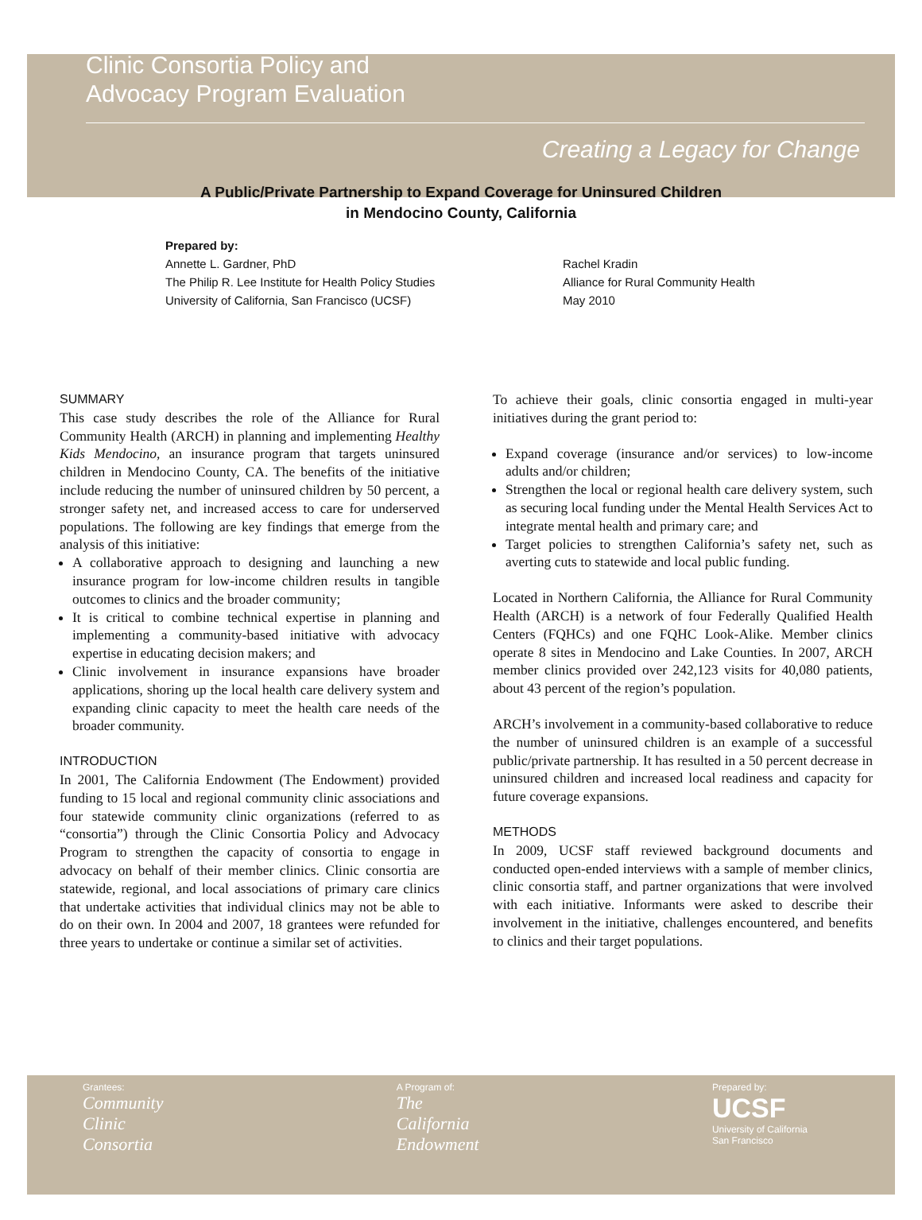Clinic Consortia Policy and
Advocacy Program Evaluation
Creating a Legacy for Change
A Public/Private Partnership to Expand Coverage for Uninsured Children
in Mendocino County, California
Prepared by:
Annette L. Gardner, PhD
The Philip R. Lee Institute for Health Policy Studies
University of California, San Francisco (UCSF)
Rachel Kradin
Alliance for Rural Community Health
May 2010
SUMMARY
This case study describes the role of the Alliance for Rural Community Health (ARCH) in planning and implementing Healthy Kids Mendocino, an insurance program that targets uninsured children in Mendocino County, CA. The benefits of the initiative include reducing the number of uninsured children by 50 percent, a stronger safety net, and increased access to care for underserved populations. The following are key findings that emerge from the analysis of this initiative:
A collaborative approach to designing and launching a new insurance program for low-income children results in tangible outcomes to clinics and the broader community;
It is critical to combine technical expertise in planning and implementing a community-based initiative with advocacy expertise in educating decision makers; and
Clinic involvement in insurance expansions have broader applications, shoring up the local health care delivery system and expanding clinic capacity to meet the health care needs of the broader community.
INTRODUCTION
In 2001, The California Endowment (The Endowment) provided funding to 15 local and regional community clinic associations and four statewide community clinic organizations (referred to as “consortia”) through the Clinic Consortia Policy and Advocacy Program to strengthen the capacity of consortia to engage in advocacy on behalf of their member clinics. Clinic consortia are statewide, regional, and local associations of primary care clinics that undertake activities that individual clinics may not be able to do on their own. In 2004 and 2007, 18 grantees were refunded for three years to undertake or continue a similar set of activities.
To achieve their goals, clinic consortia engaged in multi-year initiatives during the grant period to:
Expand coverage (insurance and/or services) to low-income adults and/or children;
Strengthen the local or regional health care delivery system, such as securing local funding under the Mental Health Services Act to integrate mental health and primary care; and
Target policies to strengthen California’s safety net, such as averting cuts to statewide and local public funding.
Located in Northern California, the Alliance for Rural Community Health (ARCH) is a network of four Federally Qualified Health Centers (FQHCs) and one FQHC Look-Alike. Member clinics operate 8 sites in Mendocino and Lake Counties. In 2007, ARCH member clinics provided over 242,123 visits for 40,080 patients, about 43 percent of the region’s population.
ARCH’s involvement in a community-based collaborative to reduce the number of uninsured children is an example of a successful public/private partnership. It has resulted in a 50 percent decrease in uninsured children and increased local readiness and capacity for future coverage expansions.
METHODS
In 2009, UCSF staff reviewed background documents and conducted open-ended interviews with a sample of member clinics, clinic consortia staff, and partner organizations that were involved with each initiative. Informants were asked to describe their involvement in the initiative, challenges encountered, and benefits to clinics and their target populations.
Grantees:
Community
Clinic
Consortia
A Program of:
The
California
Endowment
Prepared by:
UCSF
University of California
San Francisco